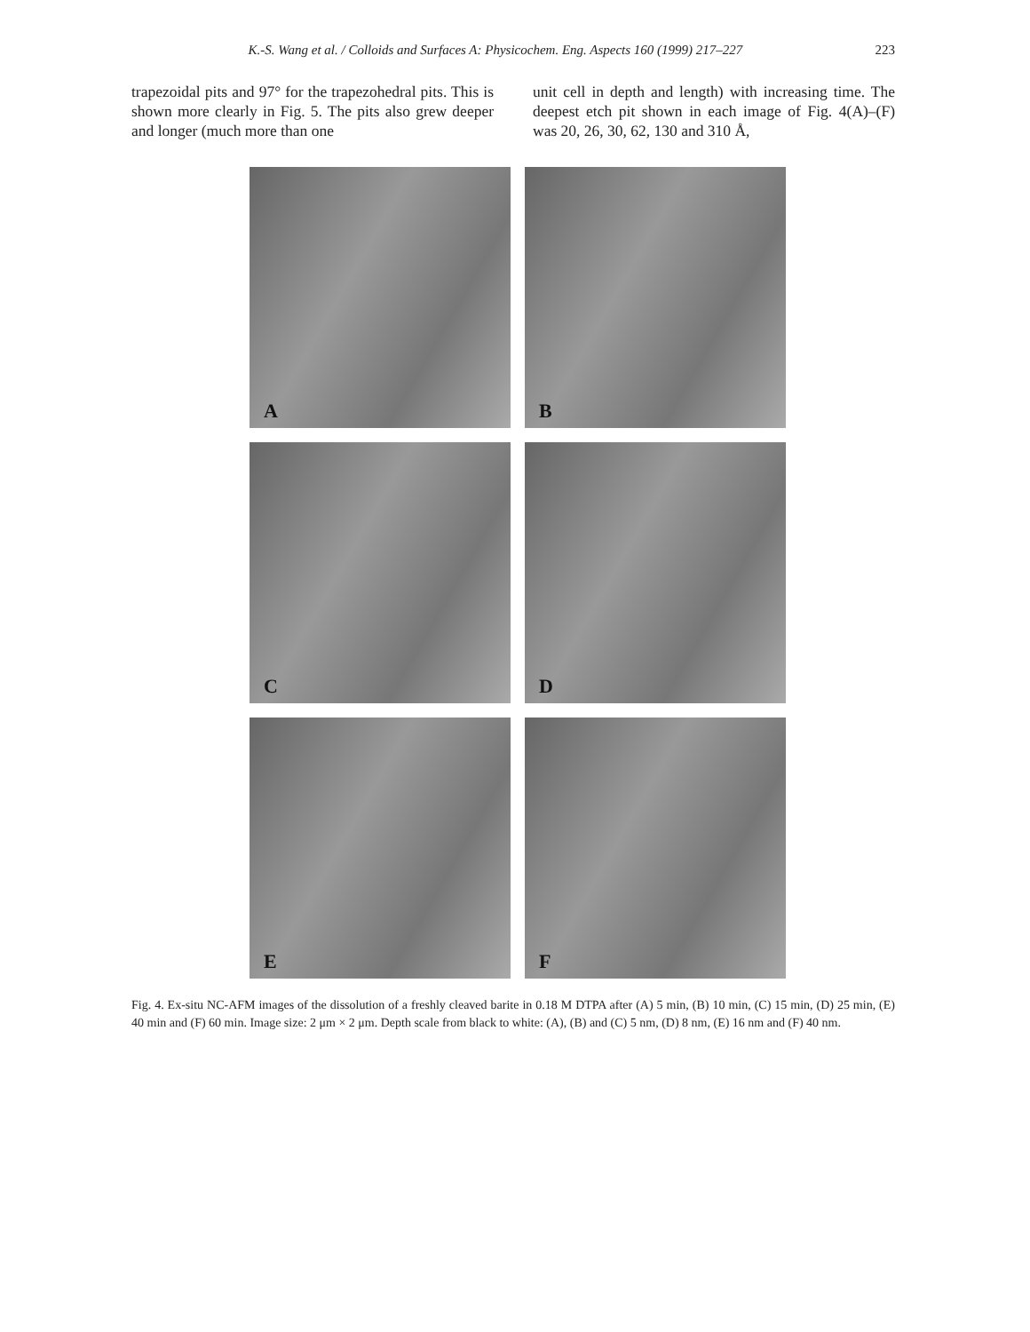K.-S. Wang et al. / Colloids and Surfaces A: Physicochem. Eng. Aspects 160 (1999) 217–227 223
trapezoidal pits and 97° for the trapezohedral pits. This is shown more clearly in Fig. 5. The pits also grew deeper and longer (much more than one
unit cell in depth and length) with increasing time. The deepest etch pit shown in each image of Fig. 4(A)–(F) was 20, 26, 30, 62, 130 and 310 Å,
A
B
C
D
E
F
Fig. 4. Ex-situ NC-AFM images of the dissolution of a freshly cleaved barite in 0.18 M DTPA after (A) 5 min, (B) 10 min, (C) 15 min, (D) 25 min, (E) 40 min and (F) 60 min. Image size: 2 μm × 2 μm. Depth scale from black to white: (A), (B) and (C) 5 nm, (D) 8 nm, (E) 16 nm and (F) 40 nm.